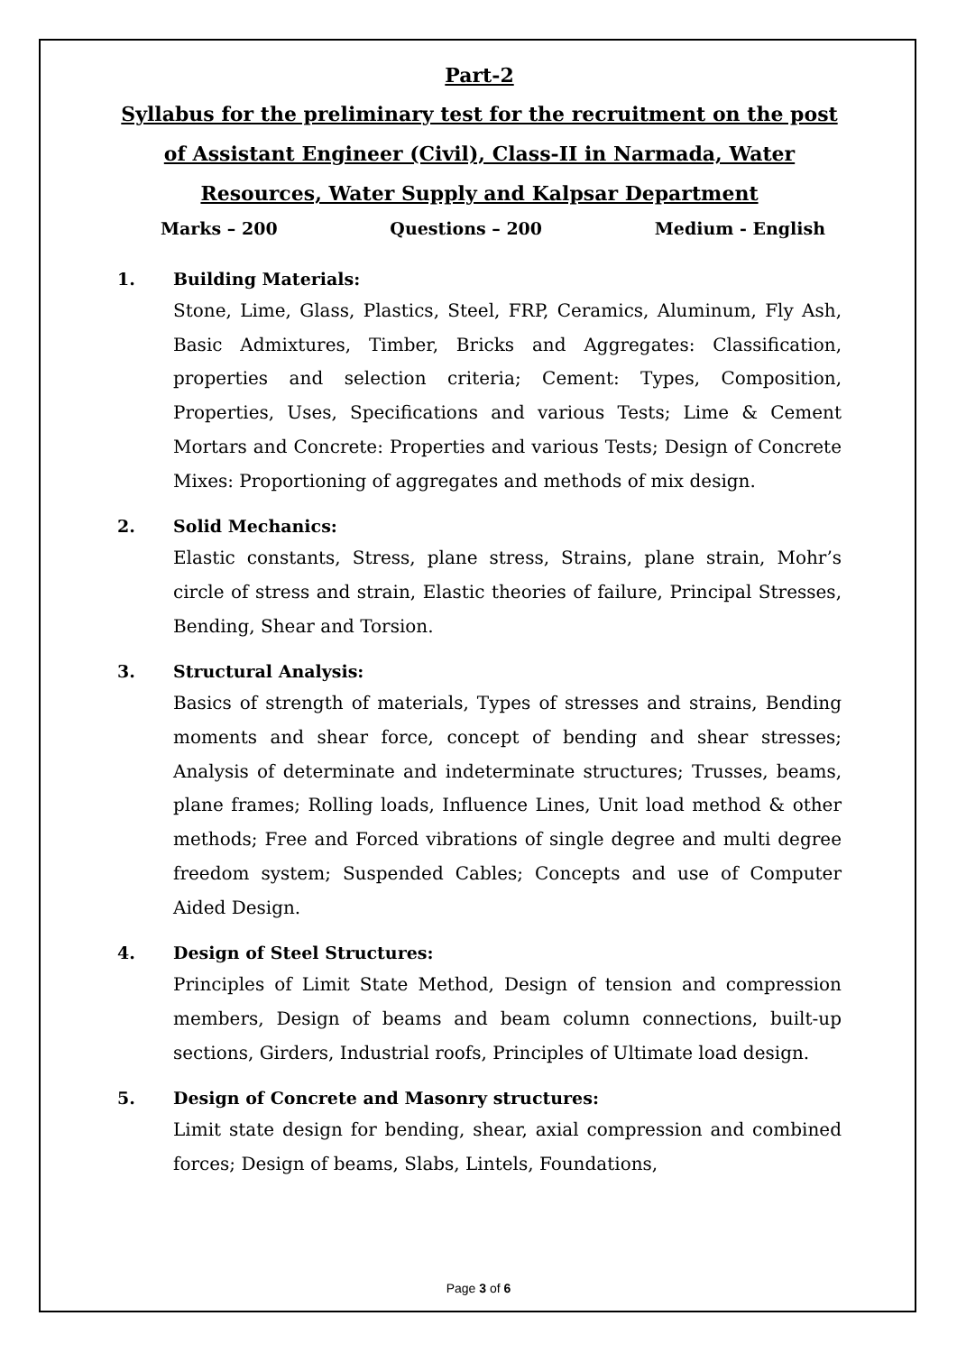Part-2
Syllabus for the preliminary test for the recruitment on the post of Assistant Engineer (Civil), Class-II in Narmada, Water Resources, Water Supply and Kalpsar Department
Marks – 200 Questions – 200 Medium - English
1. Building Materials:
Stone, Lime, Glass, Plastics, Steel, FRP, Ceramics, Aluminum, Fly Ash, Basic Admixtures, Timber, Bricks and Aggregates: Classification, properties and selection criteria; Cement: Types, Composition, Properties, Uses, Specifications and various Tests; Lime & Cement Mortars and Concrete: Properties and various Tests; Design of Concrete Mixes: Proportioning of aggregates and methods of mix design.
2. Solid Mechanics:
Elastic constants, Stress, plane stress, Strains, plane strain, Mohr’s circle of stress and strain, Elastic theories of failure, Principal Stresses, Bending, Shear and Torsion.
3. Structural Analysis:
Basics of strength of materials, Types of stresses and strains, Bending moments and shear force, concept of bending and shear stresses; Analysis of determinate and indeterminate structures; Trusses, beams, plane frames; Rolling loads, Influence Lines, Unit load method & other methods; Free and Forced vibrations of single degree and multi degree freedom system; Suspended Cables; Concepts and use of Computer Aided Design.
4. Design of Steel Structures:
Principles of Limit State Method, Design of tension and compression members, Design of beams and beam column connections, built-up sections, Girders, Industrial roofs, Principles of Ultimate load design.
5. Design of Concrete and Masonry structures:
Limit state design for bending, shear, axial compression and combined forces; Design of beams, Slabs, Lintels, Foundations,
Page 3 of 6